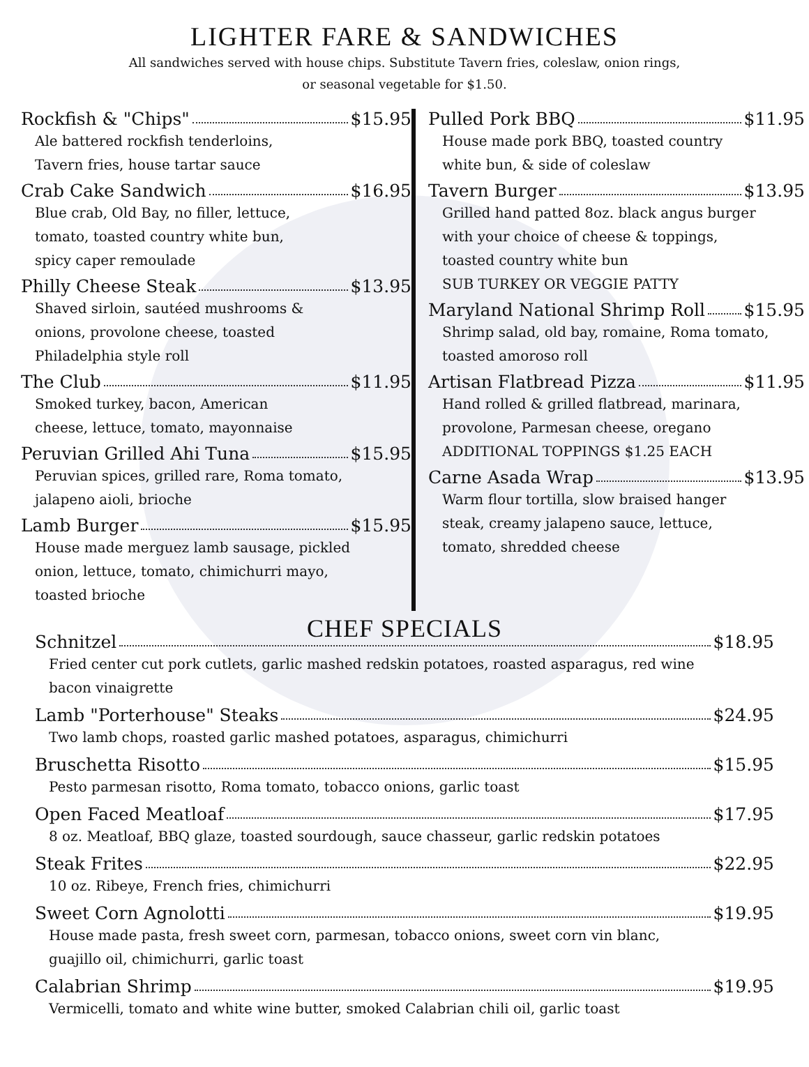LIGHTER FARE & SANDWICHES
All sandwiches served with house chips. Substitute Tavern fries, coleslaw, onion rings,
or seasonal vegetable for $1.50.
Rockfish & "Chips" $15.95
Ale battered rockfish tenderloins,
Tavern fries, house tartar sauce
Crab Cake Sandwich $16.95
Blue crab, Old Bay, no filler, lettuce,
tomato, toasted country white bun,
spicy caper remoulade
Philly Cheese Steak $13.95
Shaved sirloin, sautéed mushrooms &
onions, provolone cheese, toasted
Philadelphia style roll
The Club $11.95
Smoked turkey, bacon, American
cheese, lettuce, tomato, mayonnaise
Peruvian Grilled Ahi Tuna $15.95
Peruvian spices, grilled rare, Roma tomato,
jalapeno aioli, brioche
Lamb Burger $15.95
House made merguez lamb sausage, pickled
onion, lettuce, tomato, chimichurri mayo,
toasted brioche
Pulled Pork BBQ $11.95
House made pork BBQ, toasted country
white bun, & side of coleslaw
Tavern Burger $13.95
Grilled hand patted 8oz. black angus burger
with your choice of cheese & toppings,
toasted country white bun
SUB TURKEY OR VEGGIE PATTY
Maryland National Shrimp Roll $15.95
Shrimp salad, old bay, romaine, Roma tomato,
toasted amoroso roll
Artisan Flatbread Pizza $11.95
Hand rolled & grilled flatbread, marinara,
provolone, Parmesan cheese, oregano
ADDITIONAL TOPPINGS $1.25 EACH
Carne Asada Wrap $13.95
Warm flour tortilla, slow braised hanger
steak, creamy jalapeno sauce, lettuce,
tomato, shredded cheese
CHEF SPECIALS
Schnitzel $18.95
Fried center cut pork cutlets, garlic mashed redskin potatoes, roasted asparagus, red wine
bacon vinaigrette
Lamb "Porterhouse" Steaks $24.95
Two lamb chops, roasted garlic mashed potatoes, asparagus, chimichurri
Bruschetta Risotto $15.95
Pesto parmesan risotto, Roma tomato, tobacco onions, garlic toast
Open Faced Meatloaf $17.95
8 oz. Meatloaf, BBQ glaze, toasted sourdough, sauce chasseur, garlic redskin potatoes
Steak Frites $22.95
10 oz. Ribeye, French fries, chimichurri
Sweet Corn Agnolotti $19.95
House made pasta, fresh sweet corn, parmesan, tobacco onions, sweet corn vin blanc,
guajillo oil, chimichurri, garlic toast
Calabrian Shrimp $19.95
Vermicelli, tomato and white wine butter, smoked Calabrian chili oil, garlic toast